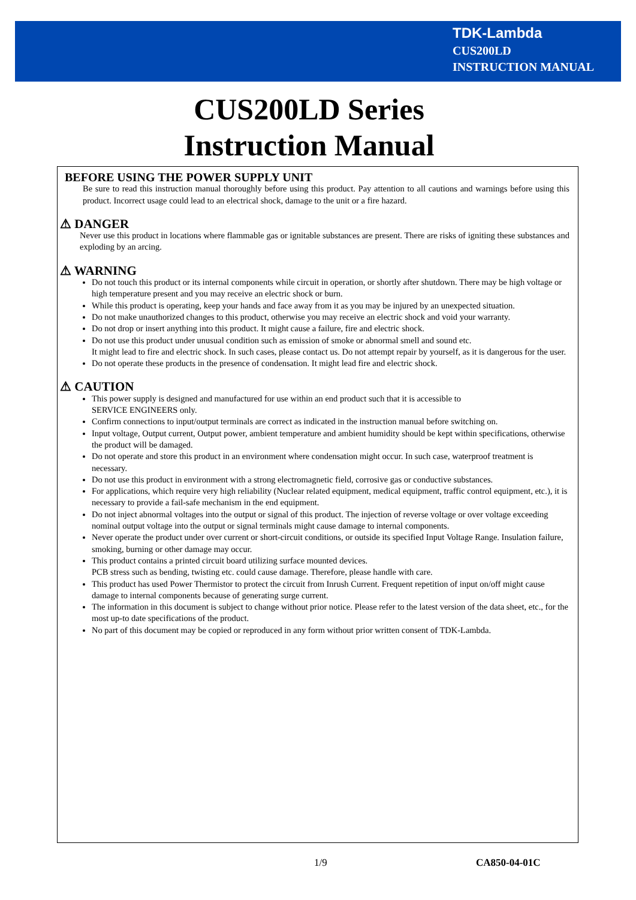TDK-Lambda
CUS200LD
INSTRUCTION MANUAL
CUS200LD Series
Instruction Manual
BEFORE USING THE POWER SUPPLY UNIT
Be sure to read this instruction manual thoroughly before using this product. Pay attention to all cautions and warnings before using this product. Incorrect usage could lead to an electrical shock, damage to the unit or a fire hazard.
⚠ DANGER
Never use this product in locations where flammable gas or ignitable substances are present. There are risks of igniting these substances and exploding by an arcing.
⚠ WARNING
Do not touch this product or its internal components while circuit in operation, or shortly after shutdown. There may be high voltage or high temperature present and you may receive an electric shock or burn.
While this product is operating, keep your hands and face away from it as you may be injured by an unexpected situation.
Do not make unauthorized changes to this product, otherwise you may receive an electric shock and void your warranty.
Do not drop or insert anything into this product. It might cause a failure, fire and electric shock.
Do not use this product under unusual condition such as emission of smoke or abnormal smell and sound etc.
It might lead to fire and electric shock. In such cases, please contact us. Do not attempt repair by yourself, as it is dangerous for the user.
Do not operate these products in the presence of condensation. It might lead fire and electric shock.
⚠ CAUTION
This power supply is designed and manufactured for use within an end product such that it is accessible to
SERVICE ENGINEERS only.
Confirm connections to input/output terminals are correct as indicated in the instruction manual before switching on.
Input voltage, Output current, Output power, ambient temperature and ambient humidity should be kept within specifications, otherwise the product will be damaged.
Do not operate and store this product in an environment where condensation might occur. In such case, waterproof treatment is necessary.
Do not use this product in environment with a strong electromagnetic field, corrosive gas or conductive substances.
For applications, which require very high reliability (Nuclear related equipment, medical equipment, traffic control equipment, etc.), it is necessary to provide a fail-safe mechanism in the end equipment.
Do not inject abnormal voltages into the output or signal of this product. The injection of reverse voltage or over voltage exceeding nominal output voltage into the output or signal terminals might cause damage to internal components.
Never operate the product under over current or short-circuit conditions, or outside its specified Input Voltage Range. Insulation failure, smoking, burning or other damage may occur.
This product contains a printed circuit board utilizing surface mounted devices.
PCB stress such as bending, twisting etc. could cause damage. Therefore, please handle with care.
This product has used Power Thermistor to protect the circuit from Inrush Current. Frequent repetition of input on/off might cause damage to internal components because of generating surge current.
The information in this document is subject to change without prior notice. Please refer to the latest version of the data sheet, etc., for the most up-to date specifications of the product.
No part of this document may be copied or reproduced in any form without prior written consent of TDK-Lambda.
1/9 CA850-04-01C